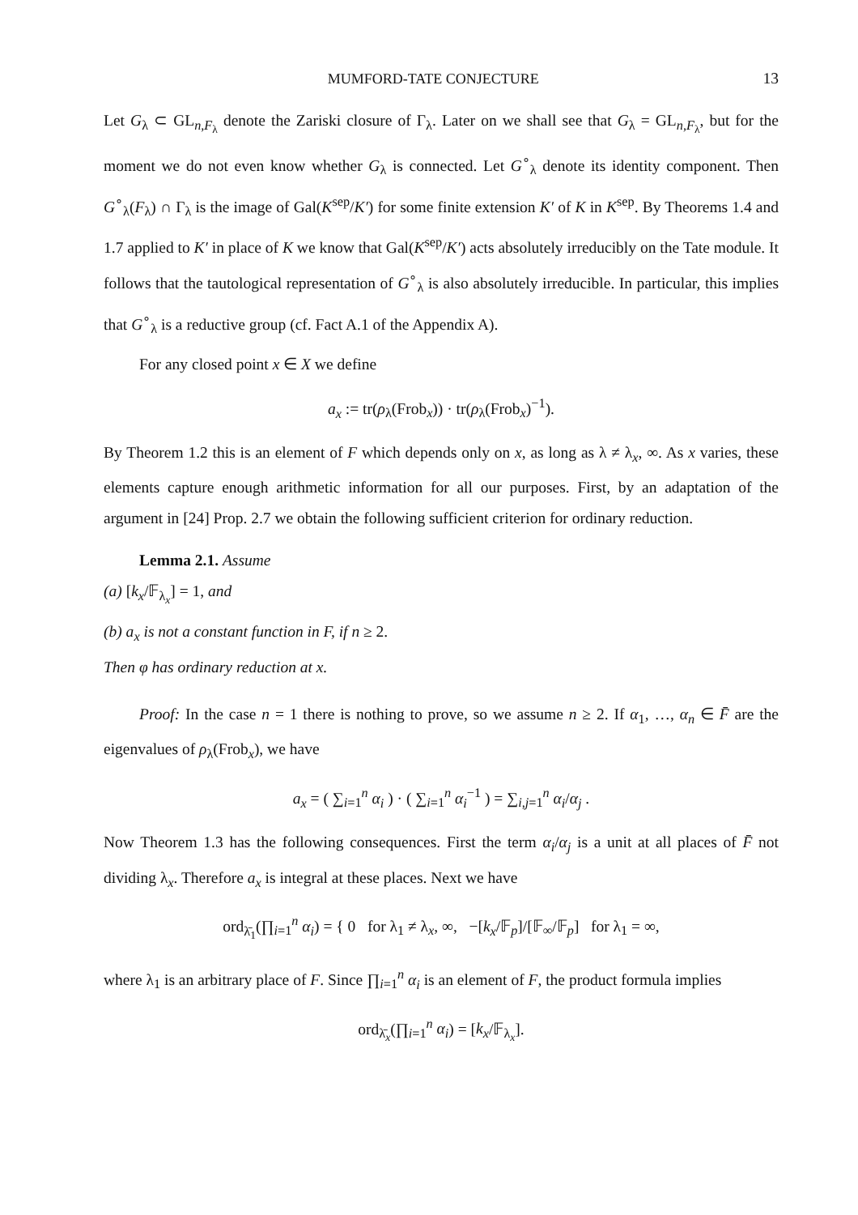MUMFORD-TATE CONJECTURE 13
Let G<sub>λ</sub> ⊂ GL<sub>n,F<sub>λ</sub></sub> denote the Zariski closure of Γ<sub>λ</sub>. Later on we shall see that G<sub>λ</sub> = GL<sub>n,F<sub>λ</sub></sub>, but for the moment we do not even know whether G<sub>λ</sub> is connected. Let G<sup>∘</sup><sub>λ</sub> denote its identity component. Then G<sup>∘</sup><sub>λ</sub>(F<sub>λ</sub>) ∩ Γ<sub>λ</sub> is the image of Gal(K<sup>sep</sup>/K′) for some finite extension K′ of K in K<sup>sep</sup>. By Theorems 1.4 and 1.7 applied to K′ in place of K we know that Gal(K<sup>sep</sup>/K′) acts absolutely irreducibly on the Tate module. It follows that the tautological representation of G<sup>∘</sup><sub>λ</sub> is also absolutely irreducible. In particular, this implies that G<sup>∘</sup><sub>λ</sub> is a reductive group (cf. Fact A.1 of the Appendix A).
For any closed point x ∈ X we define
a<sub>x</sub> := tr(ρ<sub>λ</sub>(Frob<sub>x</sub>)) · tr(ρ<sub>λ</sub>(Frob<sub>x</sub>)<sup>−1</sup>).
By Theorem 1.2 this is an element of F which depends only on x, as long as λ ≠ λ<sub>x</sub>, ∞. As x varies, these elements capture enough arithmetic information for all our purposes. First, by an adaptation of the argument in [24] Prop. 2.7 we obtain the following sufficient criterion for ordinary reduction.
Lemma 2.1. Assume
(a) [k<sub>x</sub>/𝔽<sub>λ<sub>x</sub></sub>] = 1, and
(b) a<sub>x</sub> is not a constant function in F, if n ≥ 2.
Then φ has ordinary reduction at x.
Proof: In the case n = 1 there is nothing to prove, so we assume n ≥ 2. If α<sub>1</sub>, …, α<sub>n</sub> ∈ F̄ are the eigenvalues of ρ<sub>λ</sub>(Frob<sub>x</sub>), we have
a<sub>x</sub> = ( ∑<sub>i=1</sub><sup>n</sup> α<sub>i</sub> ) · ( ∑<sub>i=1</sub><sup>n</sup> α<sub>i</sub><sup>−1</sup> ) = ∑<sub>i,j=1</sub><sup>n</sup> α<sub>i</sub>/α<sub>j</sub> .
Now Theorem 1.3 has the following consequences. First the term α<sub>i</sub>/α<sub>j</sub> is a unit at all places of F̄ not dividing λ<sub>x</sub>. Therefore a<sub>x</sub> is integral at these places. Next we have
ord<sub>λ̄<sub>1</sub></sub>(∏<sub>i=1</sub><sup>n</sup> α<sub>i</sub>) = { 0 for λ<sub>1</sub> ≠ λ<sub>x</sub>, ∞, −[k<sub>x</sub>/𝔽<sub>p</sub>]/[𝔽<sub>∞</sub>/𝔽<sub>p</sub>] for λ<sub>1</sub> = ∞,
where λ<sub>1</sub> is an arbitrary place of F. Since ∏<sub>i=1</sub><sup>n</sup> α<sub>i</sub> is an element of F, the product formula implies
ord<sub>λ̄<sub>x</sub></sub>(∏<sub>i=1</sub><sup>n</sup> α<sub>i</sub>) = [k<sub>x</sub>/𝔽<sub>λ<sub>x</sub></sub>].